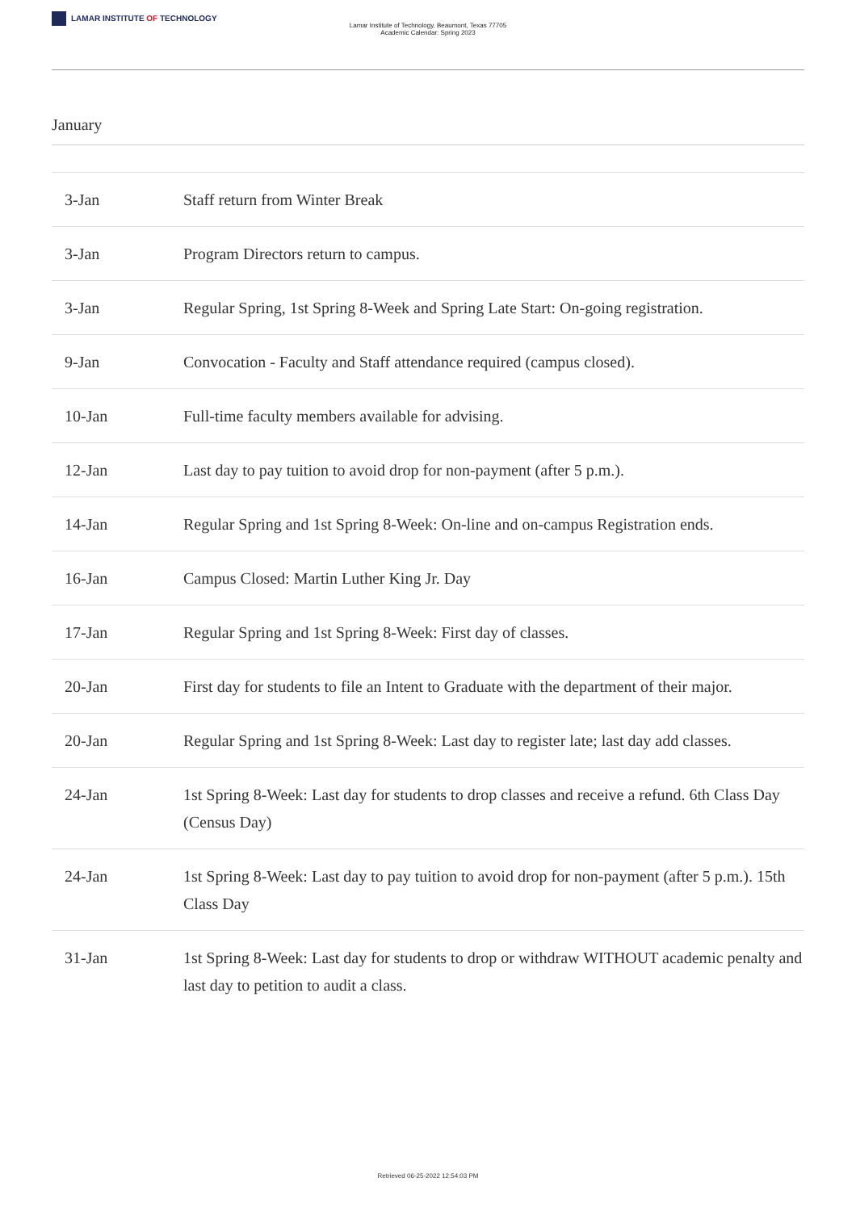LAMAR INSTITUTE OF TECHNOLOGY
Lamar Institute of Technology, Beaumont, Texas 77705
Academic Calendar: Spring 2023
January
| 3-Jan | Staff return from Winter Break |
| 3-Jan | Program Directors return to campus. |
| 3-Jan | Regular Spring, 1st Spring 8-Week and Spring Late Start: On-going registration. |
| 9-Jan | Convocation - Faculty and Staff attendance required (campus closed). |
| 10-Jan | Full-time faculty members available for advising. |
| 12-Jan | Last day to pay tuition to avoid drop for non-payment (after 5 p.m.). |
| 14-Jan | Regular Spring and 1st Spring 8-Week: On-line and on-campus Registration ends. |
| 16-Jan | Campus Closed: Martin Luther King Jr. Day |
| 17-Jan | Regular Spring and 1st Spring 8-Week: First day of classes. |
| 20-Jan | First day for students to file an Intent to Graduate with the department of their major. |
| 20-Jan | Regular Spring and 1st Spring 8-Week: Last day to register late; last day add classes. |
| 24-Jan | 1st Spring 8-Week: Last day for students to drop classes and receive a refund. 6th Class Day (Census Day) |
| 24-Jan | 1st Spring 8-Week: Last day to pay tuition to avoid drop for non-payment (after 5 p.m.). 15th Class Day |
| 31-Jan | 1st Spring 8-Week: Last day for students to drop or withdraw WITHOUT academic penalty and last day to petition to audit a class. |
Retrieved 06-25-2022 12:54:03 PM